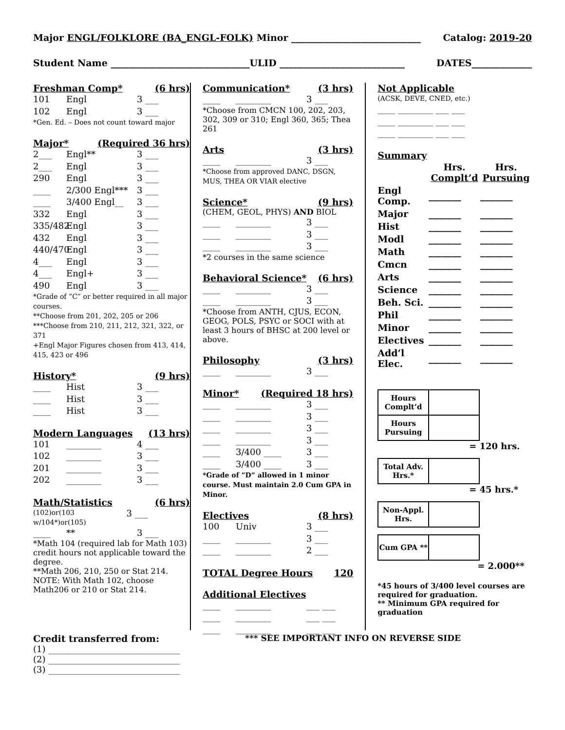Major ENGL/FOLKLORE (BA_ENGL-FOLK) Minor ____________________________ Catalog: 2019-20
Student Name ______________________________ULID ___________________________ DATES_____________
Freshman Comp* (6 hrs)
101 Engl 3 ___
102 Engl 3 ___
*Gen. Ed. – Does not count toward major
Major* (Required 36 hrs)
2___ Engl** 3 ___
2___ Engl 3 ___
290 Engl 3 ___
____ 2/300 Engl*** 3 ___
____ 3/400 Engl__ 3 ___
332 Engl 3 ___
335/482 Engl 3 ___
432 Engl 3 ___
440/470 Engl 3 ___
4___ Engl 3 ___
4___ Engl+ 3 ___
490 Engl 3 ___
*Grade of “C” or better required in all major courses.
**Choose from 201, 202, 205 or 206
***Choose from 210, 211, 212, 321, 322, or 371
+Engl Major Figures chosen from 413, 414, 415, 423 or 496
History* (9 hrs)
____ Hist 3 ___
____ Hist 3 ___
____ Hist 3 ___
Modern Languages (13 hrs)
101 ________ 4 ___
102 ________ 3 ___
201 ________ 3 ___
202 ________ 3 ___
Math/Statistics (6 hrs)
(102)or(103 w/104*)or(105) 3 ___
____ ** 3 ___
*Math 104 (required lab for Math 103) credit hours not applicable toward the degree.
**Math 206, 210, 250 or Stat 214. NOTE: With Math 102, choose Math206 or 210 or Stat 214.
Communication* (3 hrs)
____ ________ 3 ___
*Choose from CMCN 100, 202, 203, 302, 309 or 310; Engl 360, 365; Thea 261
Arts (3 hrs)
____ ________ 3 ___
*Choose from approved DANC, DSGN, MUS, THEA OR VIAR elective
Science* (9 hrs)
(CHEM, GEOL, PHYS) AND BIOL
____ ________ 3 ___
____ ________ 3 ___
____ ________ 3 ___
*2 courses in the same science
Behavioral Science* (6 hrs)
____ ________ 3 ___
____ ________ 3 ___
*Choose from ANTH, CJUS, ECON, GEOG, POLS, PSYC or SOCI with at least 3 hours of BHSC at 200 level or above.
Philosophy (3 hrs)
____ ________ 3 ___
Minor* (Required 18 hrs)
____ ________ 3 ___
____ ________ 3 ___
____ ________ 3 ___
____ ________ 3 ___
____ 3/400 ____ 3 ___
____ 3/400 ____ 3 ___
*Grade of “D” allowed in 1 minor course. Must maintain 2.0 Cum GPA in Minor.
Electives (8 hrs)
100 Univ 3 ___
____ ________ 3 ___
____ ________ 2 ___
TOTAL Degree Hours 120
Additional Electives
____ ________ ___ ___
____ ________ ___ ___
____ ________ ___ ___
Not Applicable
(ACSK, DEVE, CNED, etc.)
____ ________ ___ ___
____ ________ ___ ___
____ ________ ___ ___
Summary
| | Hrs. Complt’d | Hrs. Pursuing |
| Engl Comp. | _______ | _______ |
| Major | _______ | _______ |
| Hist | _______ | _______ |
| Modl | _______ | _______ |
| Math | _______ | _______ |
| Cmcn | _______ | _______ |
| Arts | _______ | _______ |
| Science | _______ | _______ |
| Beh. Sci. | _______ | _______ |
| Phil | _______ | _______ |
| Minor | _______ | _______ |
| Electives | _______ | _______ |
| Add’l Elec. | _______ | _______ |
| Hours Complt’d | |
| Hours Pursuing | |
= 120 hrs.
| Total Adv. Hrs.* | |
= 45 hrs.*
| Non-Appl. Hrs. | |
| Cum GPA ** | |
= 2.000**
*45 hours of 3/400 level courses are required for graduation.
** Minimum GPA required for graduation
Credit transferred from: *** SEE IMPORTANT INFO ON REVERSE SIDE
(1) ______________________________
(2) ______________________________
(3) ______________________________